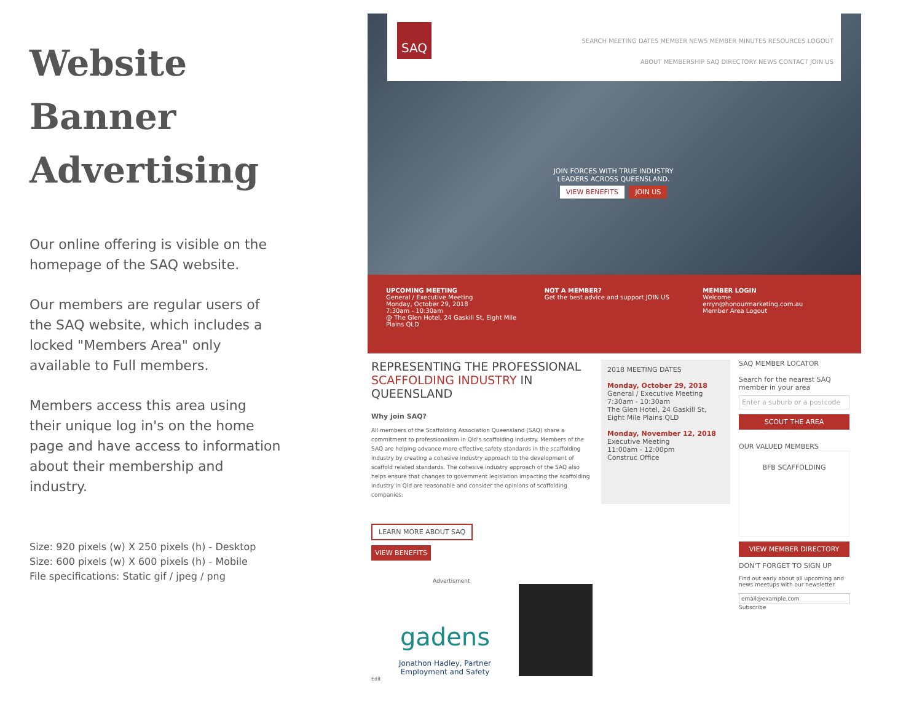Website Banner Advertising
Our online offering is visible on the homepage of the SAQ website.
Our members are regular users of the SAQ website, which includes a locked "Members Area" only available to Full members.
Members access this area using their unique log in's on the home page and have access to information about their membership and industry.
Size: 920 pixels (w) X 250 pixels (h) - Desktop
Size: 600 pixels (w) X 600 pixels (h) - Mobile
File specifications: Static gif / jpeg / png
SAQ
SEARCH MEETING DATES MEMBER NEWS MEMBER MINUTES RESOURCES LOGOUT
ABOUT MEMBERSHIP SAQ DIRECTORY NEWS CONTACT JOIN US
JOIN FORCES WITH TRUE INDUSTRY LEADERS ACROSS QUEENSLAND.
VIEW BENEFITS JOIN US
UPCOMING MEETING
General / Executive Meeting
Monday, October 29, 2018
7:30am - 10:30am
@ The Glen Hotel, 24 Gaskill St, Eight Mile Plains QLD
NOT A MEMBER?
Get the best advice and support JOIN US
MEMBER LOGIN
Welcome
erryn@honourmarketing.com.au
Member Area Logout
REPRESENTING THE PROFESSIONAL SCAFFOLDING INDUSTRY IN QUEENSLAND
Why join SAQ?
All members of the Scaffolding Association Queensland (SAQ) share a commitment to professionalism in Qld's scaffolding industry. Members of the SAQ are helping advance more effective safety standards in the scaffolding industry by creating a cohesive industry approach to the development of scaffold related standards. The cohesive industry approach of the SAQ also helps ensure that changes to government legislation impacting the scaffolding industry in Qld are reasonable and consider the opinions of scaffolding companies.
LEARN MORE ABOUT SAQ
VIEW BENEFITS
Advertisment
gadens
Jonathon Hadley, Partner
Employment and Safety
Edit
2018 MEETING DATES
Monday, October 29, 2018
General / Executive Meeting
7:30am - 10:30am
The Glen Hotel, 24 Gaskill St, Eight Mile Plains QLD
Monday, November 12, 2018
Executive Meeting
11:00am - 12:00pm
Construc Office
SAQ MEMBER LOCATOR
Search for the nearest SAQ member in your area
Enter a suburb or a postcode
SCOUT THE AREA
OUR VALUED MEMBERS
BFB SCAFFOLDING
VIEW MEMBER DIRECTORY
DON'T FORGET TO SIGN UP
Find out early about all upcoming and news meetups with our newsletter
email@example.com
Subscribe